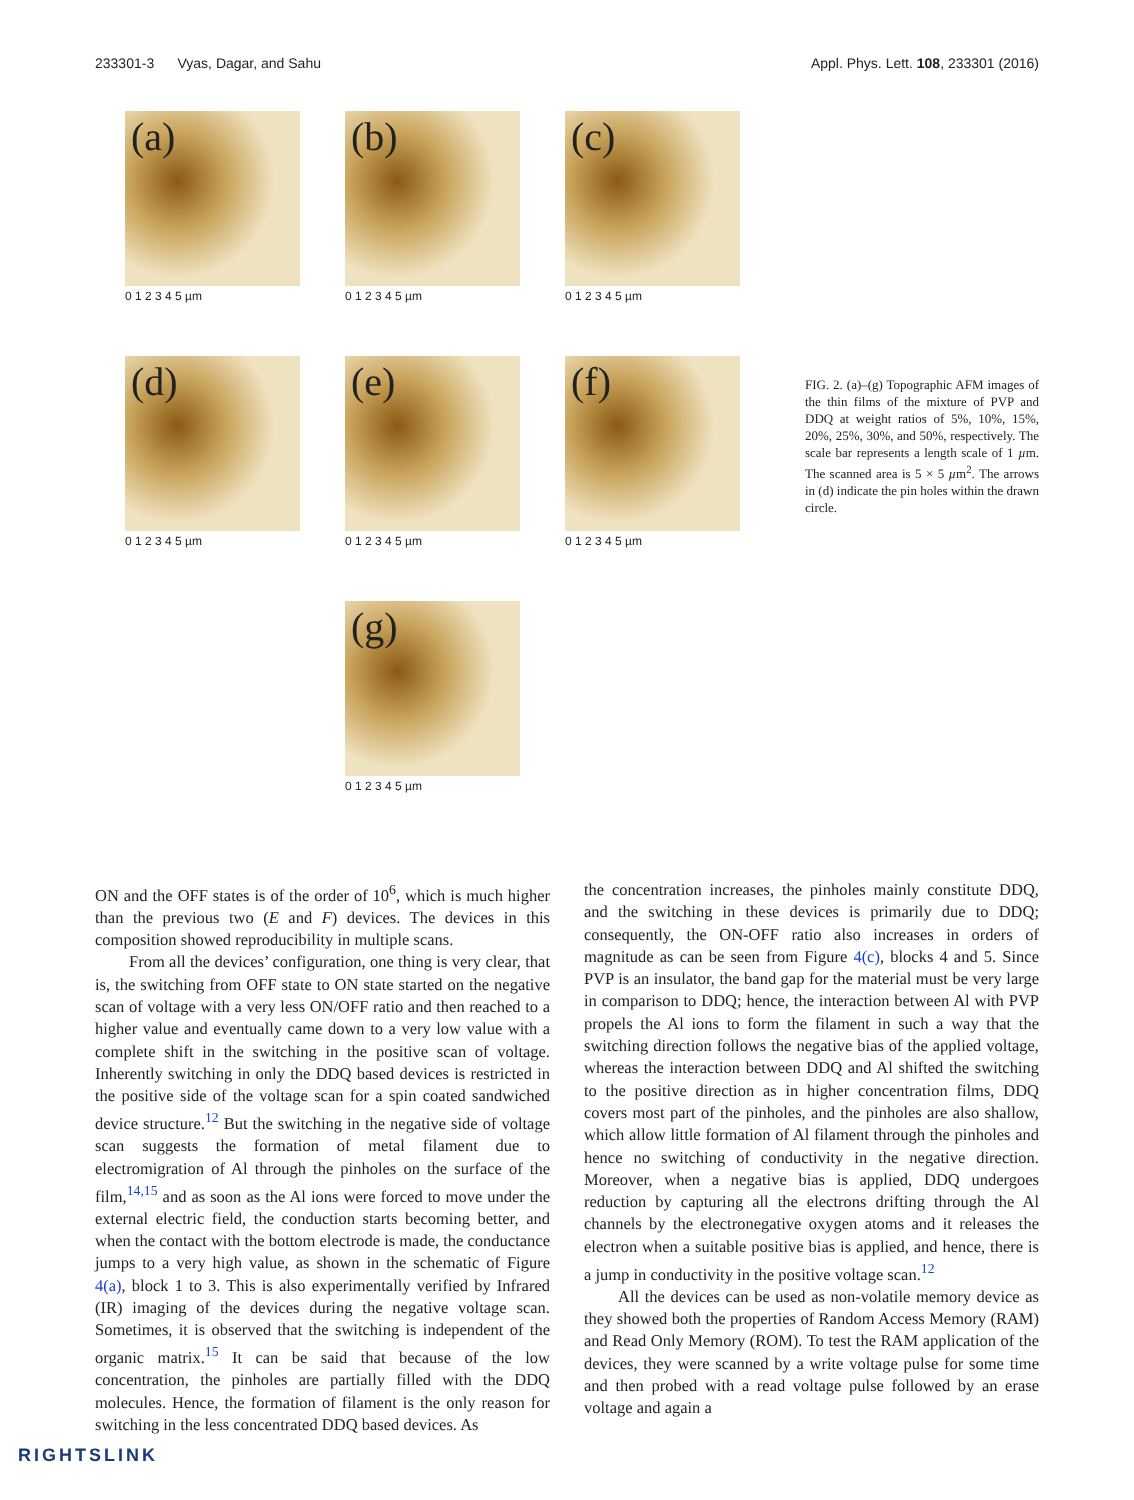233301-3 Vyas, Dagar, and Sahu Appl. Phys. Lett. 108, 233301 (2016)
(a)
0 1 2 3 4 5 µm
(b)
0 1 2 3 4 5 µm
(c)
0 1 2 3 4 5 µm
(d)
0 1 2 3 4 5 µm
(e)
0 1 2 3 4 5 µm
(f)
0 1 2 3 4 5 µm
(g)
0 1 2 3 4 5 µm
FIG. 2. (a)–(g) Topographic AFM images of the thin films of the mixture of PVP and DDQ at weight ratios of 5%, 10%, 15%, 20%, 25%, 30%, and 50%, respectively. The scale bar represents a length scale of 1 µm. The scanned area is 5 × 5 µm<sup>2</sup>. The arrows in (d) indicate the pin holes within the drawn circle.
ON and the OFF states is of the order of 10<sup>6</sup>, which is much higher than the previous two (E and F) devices. The devices in this composition showed reproducibility in multiple scans.
From all the devices’ configuration, one thing is very clear, that is, the switching from OFF state to ON state started on the negative scan of voltage with a very less ON/OFF ratio and then reached to a higher value and eventually came down to a very low value with a complete shift in the switching in the positive scan of voltage. Inherently switching in only the DDQ based devices is restricted in the positive side of the voltage scan for a spin coated sandwiched device structure.<sup>12</sup> But the switching in the negative side of voltage scan suggests the formation of metal filament due to electromigration of Al through the pinholes on the surface of the film,<sup>14,15</sup> and as soon as the Al ions were forced to move under the external electric field, the conduction starts becoming better, and when the contact with the bottom electrode is made, the conductance jumps to a very high value, as shown in the schematic of Figure 4(a), block 1 to 3. This is also experimentally verified by Infrared (IR) imaging of the devices during the negative voltage scan. Sometimes, it is observed that the switching is independent of the organic matrix.<sup>15</sup> It can be said that because of the low concentration, the pinholes are partially filled with the DDQ molecules. Hence, the formation of filament is the only reason for switching in the less concentrated DDQ based devices. As
the concentration increases, the pinholes mainly constitute DDQ, and the switching in these devices is primarily due to DDQ; consequently, the ON-OFF ratio also increases in orders of magnitude as can be seen from Figure 4(c), blocks 4 and 5. Since PVP is an insulator, the band gap for the material must be very large in comparison to DDQ; hence, the interaction between Al with PVP propels the Al ions to form the filament in such a way that the switching direction follows the negative bias of the applied voltage, whereas the interaction between DDQ and Al shifted the switching to the positive direction as in higher concentration films, DDQ covers most part of the pinholes, and the pinholes are also shallow, which allow little formation of Al filament through the pinholes and hence no switching of conductivity in the negative direction. Moreover, when a negative bias is applied, DDQ undergoes reduction by capturing all the electrons drifting through the Al channels by the electronegative oxygen atoms and it releases the electron when a suitable positive bias is applied, and hence, there is a jump in conductivity in the positive voltage scan.<sup>12</sup>
All the devices can be used as non-volatile memory device as they showed both the properties of Random Access Memory (RAM) and Read Only Memory (ROM). To test the RAM application of the devices, they were scanned by a write voltage pulse for some time and then probed with a read voltage pulse followed by an erase voltage and again a
RIGHTSLINK